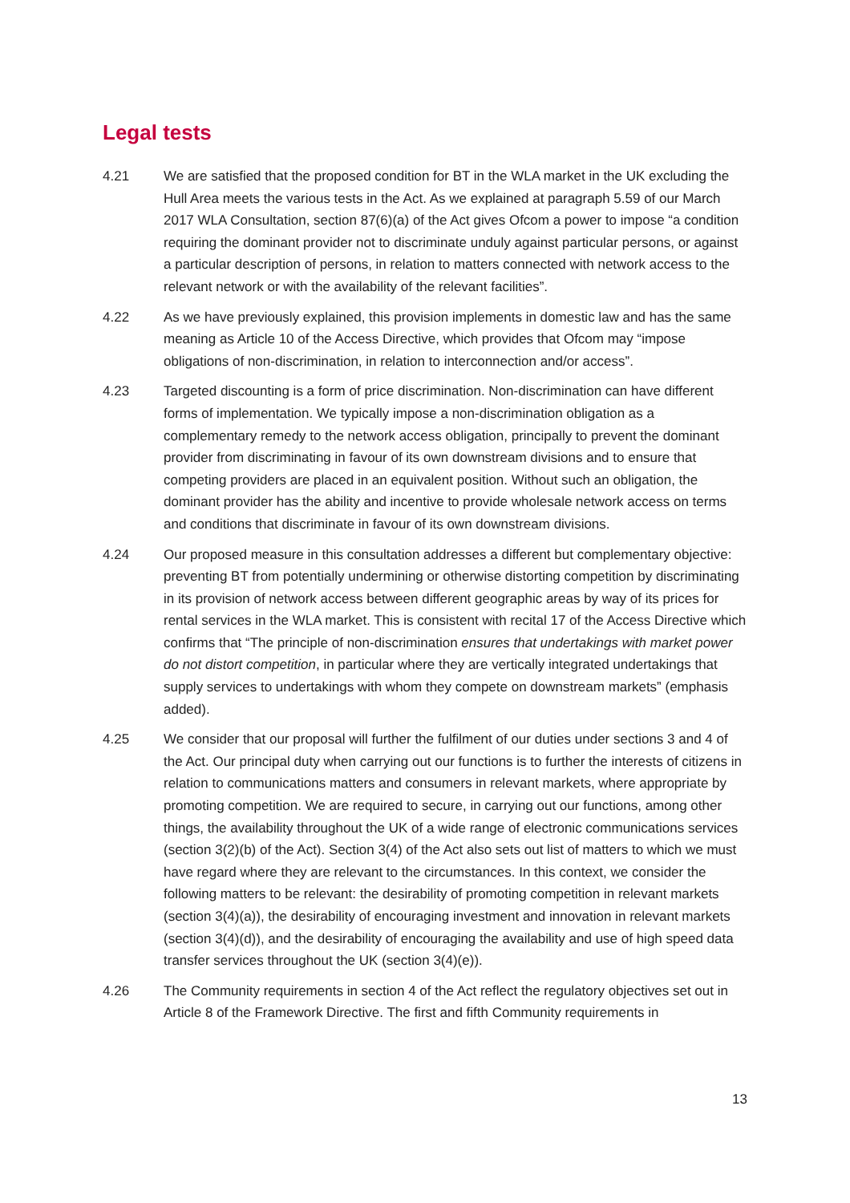Legal tests
4.21 We are satisfied that the proposed condition for BT in the WLA market in the UK excluding the Hull Area meets the various tests in the Act. As we explained at paragraph 5.59 of our March 2017 WLA Consultation, section 87(6)(a) of the Act gives Ofcom a power to impose “a condition requiring the dominant provider not to discriminate unduly against particular persons, or against a particular description of persons, in relation to matters connected with network access to the relevant network or with the availability of the relevant facilities”.
4.22 As we have previously explained, this provision implements in domestic law and has the same meaning as Article 10 of the Access Directive, which provides that Ofcom may “impose obligations of non-discrimination, in relation to interconnection and/or access”.
4.23 Targeted discounting is a form of price discrimination. Non-discrimination can have different forms of implementation. We typically impose a non-discrimination obligation as a complementary remedy to the network access obligation, principally to prevent the dominant provider from discriminating in favour of its own downstream divisions and to ensure that competing providers are placed in an equivalent position. Without such an obligation, the dominant provider has the ability and incentive to provide wholesale network access on terms and conditions that discriminate in favour of its own downstream divisions.
4.24 Our proposed measure in this consultation addresses a different but complementary objective: preventing BT from potentially undermining or otherwise distorting competition by discriminating in its provision of network access between different geographic areas by way of its prices for rental services in the WLA market. This is consistent with recital 17 of the Access Directive which confirms that “The principle of non-discrimination ensures that undertakings with market power do not distort competition, in particular where they are vertically integrated undertakings that supply services to undertakings with whom they compete on downstream markets” (emphasis added).
4.25 We consider that our proposal will further the fulfilment of our duties under sections 3 and 4 of the Act. Our principal duty when carrying out our functions is to further the interests of citizens in relation to communications matters and consumers in relevant markets, where appropriate by promoting competition. We are required to secure, in carrying out our functions, among other things, the availability throughout the UK of a wide range of electronic communications services (section 3(2)(b) of the Act). Section 3(4) of the Act also sets out list of matters to which we must have regard where they are relevant to the circumstances. In this context, we consider the following matters to be relevant: the desirability of promoting competition in relevant markets (section 3(4)(a)), the desirability of encouraging investment and innovation in relevant markets (section 3(4)(d)), and the desirability of encouraging the availability and use of high speed data transfer services throughout the UK (section 3(4)(e)).
4.26 The Community requirements in section 4 of the Act reflect the regulatory objectives set out in Article 8 of the Framework Directive. The first and fifth Community requirements in
13